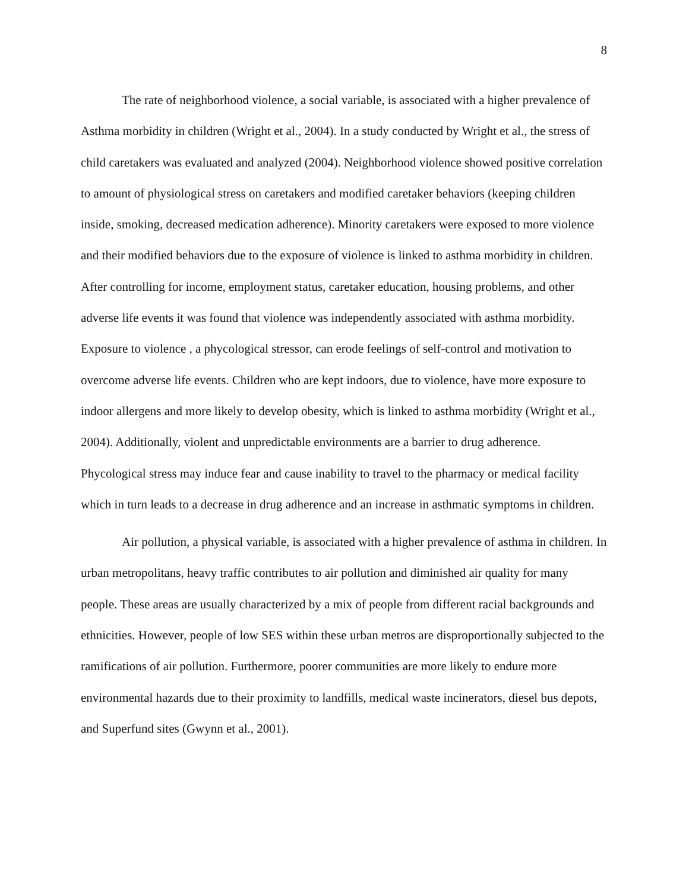8
The rate of neighborhood violence, a social variable, is associated with a higher prevalence of Asthma morbidity in children (Wright et al., 2004). In a study conducted by Wright et al., the stress of child caretakers was evaluated and analyzed (2004). Neighborhood violence showed positive correlation to amount of physiological stress on caretakers and modified caretaker behaviors (keeping children inside, smoking, decreased medication adherence). Minority caretakers were exposed to more violence and their modified behaviors due to the exposure of violence is linked to asthma morbidity in children. After controlling for income, employment status, caretaker education, housing problems, and other adverse life events it was found that violence was independently associated with asthma morbidity. Exposure to violence , a phycological stressor, can erode feelings of self-control and motivation to overcome adverse life events. Children who are kept indoors, due to violence, have more exposure to indoor allergens and more likely to develop obesity, which is linked to asthma morbidity (Wright et al., 2004). Additionally, violent and unpredictable environments are a barrier to drug adherence. Phycological stress may induce fear and cause inability to travel to the pharmacy or medical facility which in turn leads to a decrease in drug adherence and an increase in asthmatic symptoms in children.
Air pollution, a physical variable, is associated with a higher prevalence of asthma in children. In urban metropolitans, heavy traffic contributes to air pollution and diminished air quality for many people. These areas are usually characterized by a mix of people from different racial backgrounds and ethnicities. However, people of low SES within these urban metros are disproportionally subjected to the ramifications of air pollution. Furthermore, poorer communities are more likely to endure more environmental hazards due to their proximity to landfills, medical waste incinerators, diesel bus depots, and Superfund sites (Gwynn et al., 2001).